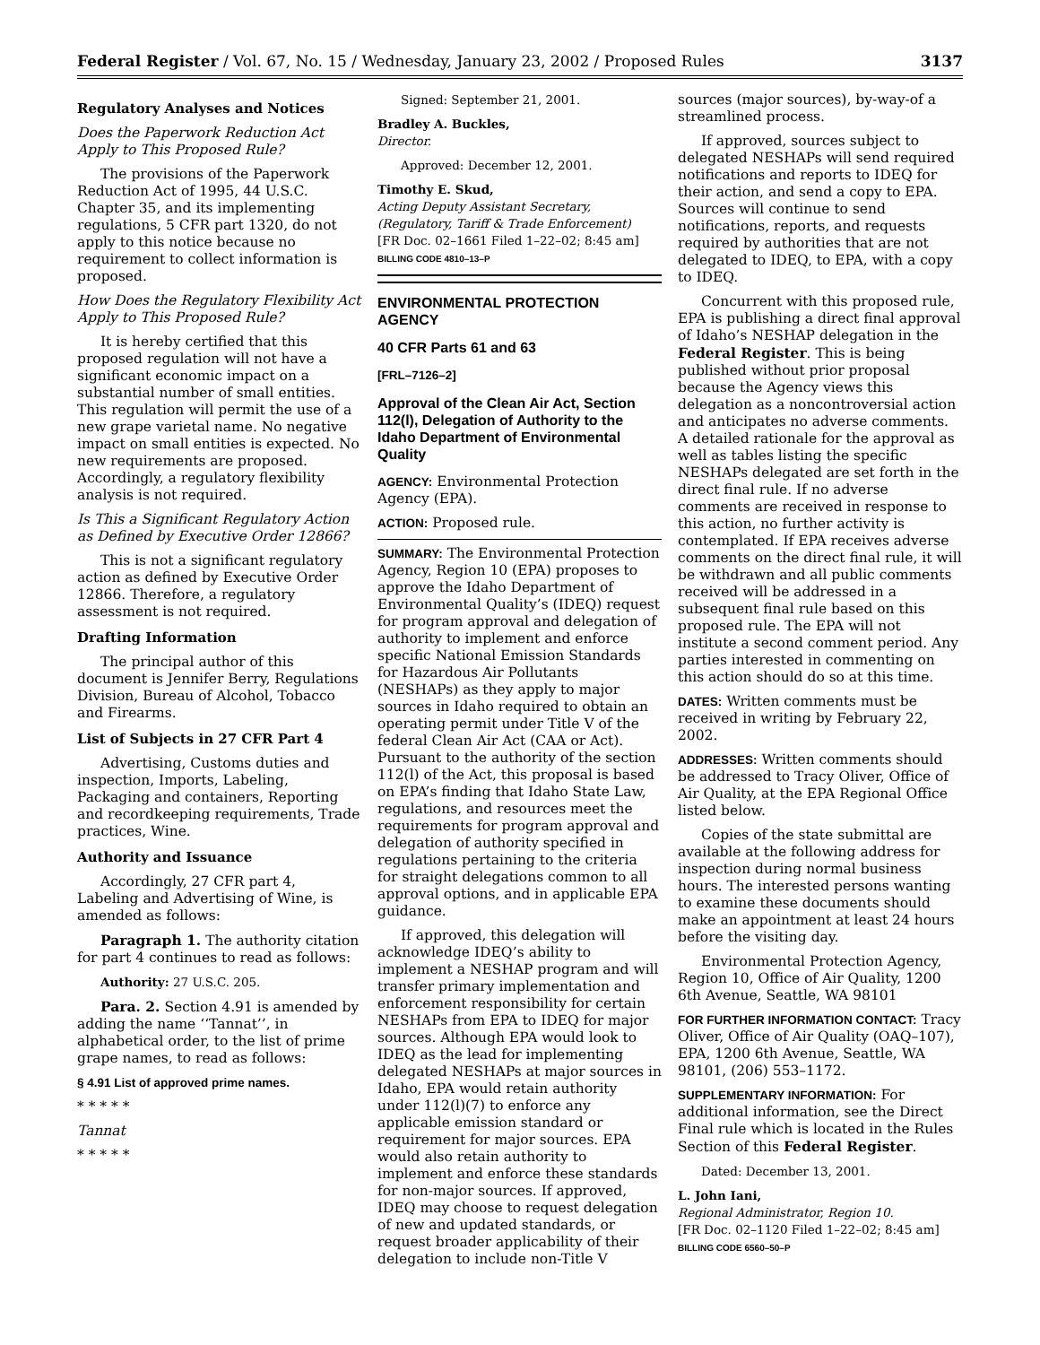Federal Register / Vol. 67, No. 15 / Wednesday, January 23, 2002 / Proposed Rules 3137
Regulatory Analyses and Notices
Does the Paperwork Reduction Act Apply to This Proposed Rule?
The provisions of the Paperwork Reduction Act of 1995, 44 U.S.C. Chapter 35, and its implementing regulations, 5 CFR part 1320, do not apply to this notice because no requirement to collect information is proposed.
How Does the Regulatory Flexibility Act Apply to This Proposed Rule?
It is hereby certified that this proposed regulation will not have a significant economic impact on a substantial number of small entities. This regulation will permit the use of a new grape varietal name. No negative impact on small entities is expected. No new requirements are proposed. Accordingly, a regulatory flexibility analysis is not required.
Is This a Significant Regulatory Action as Defined by Executive Order 12866?
This is not a significant regulatory action as defined by Executive Order 12866. Therefore, a regulatory assessment is not required.
Drafting Information
The principal author of this document is Jennifer Berry, Regulations Division, Bureau of Alcohol, Tobacco and Firearms.
List of Subjects in 27 CFR Part 4
Advertising, Customs duties and inspection, Imports, Labeling, Packaging and containers, Reporting and recordkeeping requirements, Trade practices, Wine.
Authority and Issuance
Accordingly, 27 CFR part 4, Labeling and Advertising of Wine, is amended as follows:
Paragraph 1. The authority citation for part 4 continues to read as follows:
Authority: 27 U.S.C. 205.
Para. 2. Section 4.91 is amended by adding the name ‘‘Tannat’’, in alphabetical order, to the list of prime grape names, to read as follows:
§ 4.91 List of approved prime names.
* * * * *
Tannat
* * * * *
Signed: September 21, 2001.
Bradley A. Buckles,
Director.
Approved: December 12, 2001.
Timothy E. Skud,
Acting Deputy Assistant Secretary, (Regulatory, Tariff & Trade Enforcement)
[FR Doc. 02–1661 Filed 1–22–02; 8:45 am]
BILLING CODE 4810–13–P
ENVIRONMENTAL PROTECTION AGENCY
40 CFR Parts 61 and 63
[FRL–7126–2]
Approval of the Clean Air Act, Section 112(l), Delegation of Authority to the Idaho Department of Environmental Quality
AGENCY: Environmental Protection Agency (EPA).
ACTION: Proposed rule.
SUMMARY: The Environmental Protection Agency, Region 10 (EPA) proposes to approve the Idaho Department of Environmental Quality’s (IDEQ) request for program approval and delegation of authority to implement and enforce specific National Emission Standards for Hazardous Air Pollutants (NESHAPs) as they apply to major sources in Idaho required to obtain an operating permit under Title V of the federal Clean Air Act (CAA or Act). Pursuant to the authority of the section 112(l) of the Act, this proposal is based on EPA’s finding that Idaho State Law, regulations, and resources meet the requirements for program approval and delegation of authority specified in regulations pertaining to the criteria for straight delegations common to all approval options, and in applicable EPA guidance.
If approved, this delegation will acknowledge IDEQ’s ability to implement a NESHAP program and will transfer primary implementation and enforcement responsibility for certain NESHAPs from EPA to IDEQ for major sources. Although EPA would look to IDEQ as the lead for implementing delegated NESHAPs at major sources in Idaho, EPA would retain authority under 112(l)(7) to enforce any applicable emission standard or requirement for major sources. EPA would also retain authority to implement and enforce these standards for non-major sources. If approved, IDEQ may choose to request delegation of new and updated standards, or request broader applicability of their delegation to include non-Title V
sources (major sources), by-way-of a streamlined process.
If approved, sources subject to delegated NESHAPs will send required notifications and reports to IDEQ for their action, and send a copy to EPA. Sources will continue to send notifications, reports, and requests required by authorities that are not delegated to IDEQ, to EPA, with a copy to IDEQ.
Concurrent with this proposed rule, EPA is publishing a direct final approval of Idaho’s NESHAP delegation in the Federal Register. This is being published without prior proposal because the Agency views this delegation as a noncontroversial action and anticipates no adverse comments. A detailed rationale for the approval as well as tables listing the specific NESHAPs delegated are set forth in the direct final rule. If no adverse comments are received in response to this action, no further activity is contemplated. If EPA receives adverse comments on the direct final rule, it will be withdrawn and all public comments received will be addressed in a subsequent final rule based on this proposed rule. The EPA will not institute a second comment period. Any parties interested in commenting on this action should do so at this time.
DATES: Written comments must be received in writing by February 22, 2002.
ADDRESSES: Written comments should be addressed to Tracy Oliver, Office of Air Quality, at the EPA Regional Office listed below.
Copies of the state submittal are available at the following address for inspection during normal business hours. The interested persons wanting to examine these documents should make an appointment at least 24 hours before the visiting day.
Environmental Protection Agency, Region 10, Office of Air Quality, 1200 6th Avenue, Seattle, WA 98101
FOR FURTHER INFORMATION CONTACT: Tracy Oliver, Office of Air Quality (OAQ–107), EPA, 1200 6th Avenue, Seattle, WA 98101, (206) 553–1172.
SUPPLEMENTARY INFORMATION: For additional information, see the Direct Final rule which is located in the Rules Section of this Federal Register.
Dated: December 13, 2001.
L. John Iani,
Regional Administrator, Region 10.
[FR Doc. 02–1120 Filed 1–22–02; 8:45 am]
BILLING CODE 6560–50–P